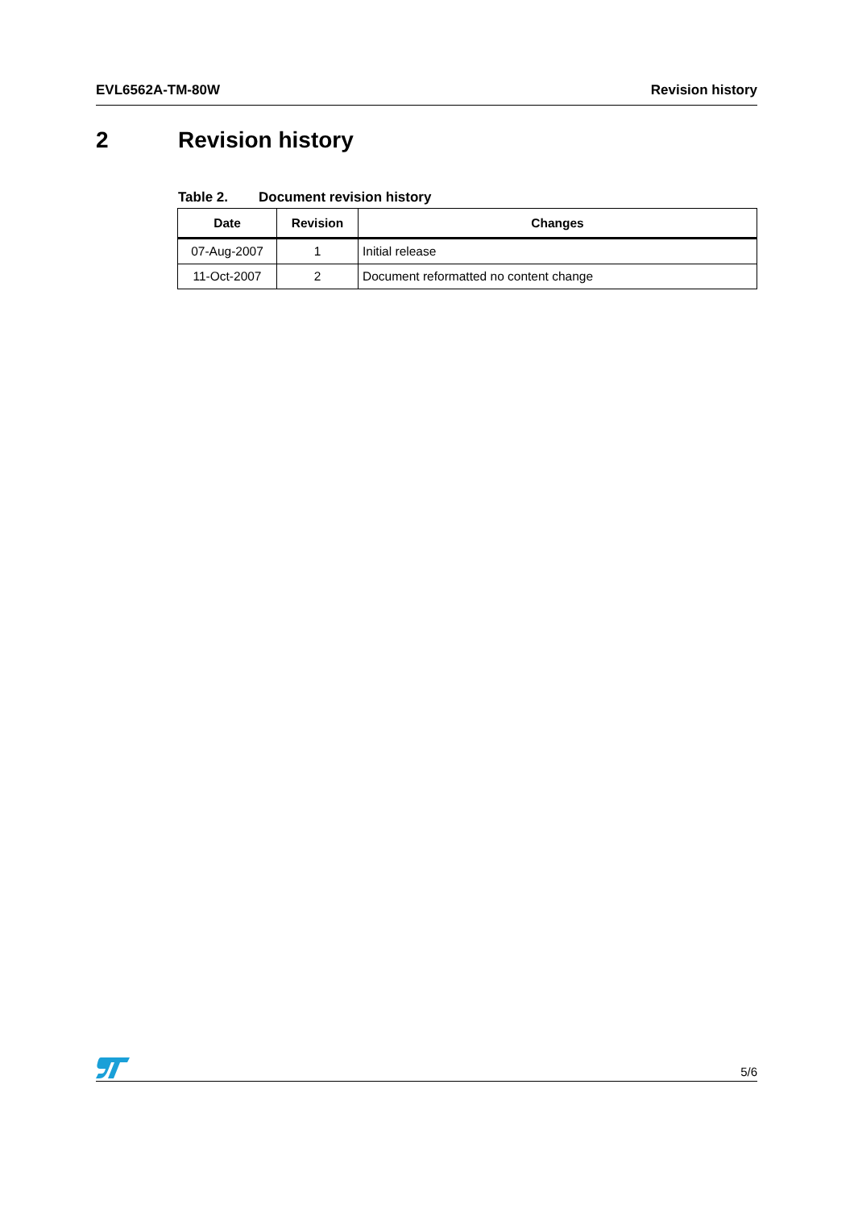EVL6562A-TM-80W Revision history
2 Revision history
Table 2. Document revision history
| Date | Revision | Changes |
| --- | --- | --- |
| 07-Aug-2007 | 1 | Initial release |
| 11-Oct-2007 | 2 | Document reformatted no content change |
5/6